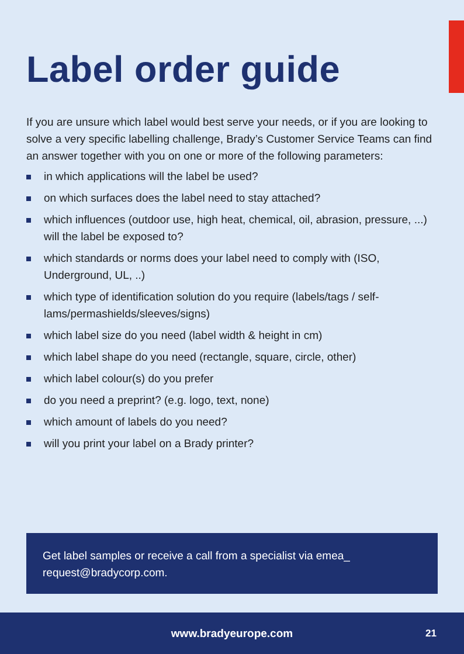Label order guide
If you are unsure which label would best serve your needs, or if you are looking to solve a very specific labelling challenge, Brady’s Customer Service Teams can find an answer together with you on one or more of the following parameters:
in which applications will the label be used?
on which surfaces does the label need to stay attached?
which influences (outdoor use, high heat, chemical, oil, abrasion, pressure, ...) will the label be exposed to?
which standards or norms does your label need to comply with (ISO, Underground, UL, ..)
which type of identification solution do you require (labels/tags / self-lams/permashields/sleeves/signs)
which label size do you need (label width & height in cm)
which label shape do you need (rectangle, square, circle, other)
which label colour(s) do you prefer
do you need a preprint? (e.g. logo, text, none)
which amount of labels do you need?
will you print your label on a Brady printer?
Get label samples or receive a call from a specialist via emea_ request@bradycorp.com.
www.bradyeurope.com 21